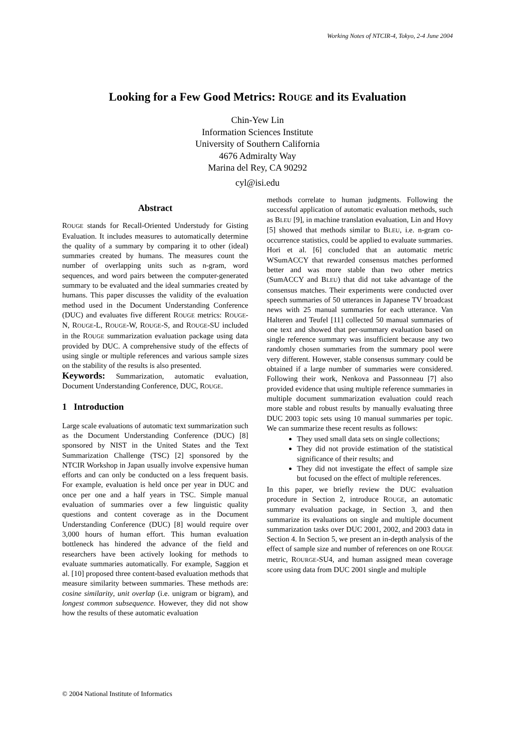Working Notes of NTCIR-4, Tokyo, 2-4 June 2004
Looking for a Few Good Metrics: ROUGE and its Evaluation
Chin-Yew Lin
Information Sciences Institute
University of Southern California
4676 Admiralty Way
Marina del Rey, CA 90292
cyl@isi.edu
Abstract
ROUGE stands for Recall-Oriented Understudy for Gisting Evaluation. It includes measures to automatically determine the quality of a summary by comparing it to other (ideal) summaries created by humans. The measures count the number of overlapping units such as n-gram, word sequences, and word pairs between the computer-generated summary to be evaluated and the ideal summaries created by humans. This paper discusses the validity of the evaluation method used in the Document Understanding Conference (DUC) and evaluates five different ROUGE metrics: ROUGE-N, ROUGE-L, ROUGE-W, ROUGE-S, and ROUGE-SU included in the ROUGE summarization evaluation package using data provided by DUC. A comprehensive study of the effects of using single or multiple references and various sample sizes on the stability of the results is also presented.
Keywords: Summarization, automatic evaluation, Document Understanding Conference, DUC, ROUGE.
1 Introduction
Large scale evaluations of automatic text summarization such as the Document Understanding Conference (DUC) [8] sponsored by NIST in the United States and the Text Summarization Challenge (TSC) [2] sponsored by the NTCIR Workshop in Japan usually involve expensive human efforts and can only be conducted on a less frequent basis. For example, evaluation is held once per year in DUC and once per one and a half years in TSC. Simple manual evaluation of summaries over a few linguistic quality questions and content coverage as in the Document Understanding Conference (DUC) [8] would require over 3,000 hours of human effort. This human evaluation bottleneck has hindered the advance of the field and researchers have been actively looking for methods to evaluate summaries automatically. For example, Saggion et al. [10] proposed three content-based evaluation methods that measure similarity between summaries. These methods are: cosine similarity, unit overlap (i.e. unigram or bigram), and longest common subsequence. However, they did not show how the results of these automatic evaluation
methods correlate to human judgments. Following the successful application of automatic evaluation methods, such as BLEU [9], in machine translation evaluation, Lin and Hovy [5] showed that methods similar to BLEU, i.e. n-gram co-occurrence statistics, could be applied to evaluate summaries. Hori et al. [6] concluded that an automatic metric WSumACCY that rewarded consensus matches performed better and was more stable than two other metrics (SumACCY and BLEU) that did not take advantage of the consensus matches. Their experiments were conducted over speech summaries of 50 utterances in Japanese TV broadcast news with 25 manual summaries for each utterance. Van Halteren and Teufel [11] collected 50 manual summaries of one text and showed that per-summary evaluation based on single reference summary was insufficient because any two randomly chosen summaries from the summary pool were very different. However, stable consensus summary could be obtained if a large number of summaries were considered. Following their work, Nenkova and Passonneau [7] also provided evidence that using multiple reference summaries in multiple document summarization evaluation could reach more stable and robust results by manually evaluating three DUC 2003 topic sets using 10 manual summaries per topic. We can summarize these recent results as follows:
They used small data sets on single collections;
They did not provide estimation of the statistical significance of their results; and
They did not investigate the effect of sample size but focused on the effect of multiple references.
In this paper, we briefly review the DUC evaluation procedure in Section 2, introduce ROUGE, an automatic summary evaluation package, in Section 3, and then summarize its evaluations on single and multiple document summarization tasks over DUC 2001, 2002, and 2003 data in Section 4. In Section 5, we present an in-depth analysis of the effect of sample size and number of references on one ROUGE metric, ROURGE-SU4, and human assigned mean coverage score using data from DUC 2001 single and multiple
© 2004 National Institute of Informatics